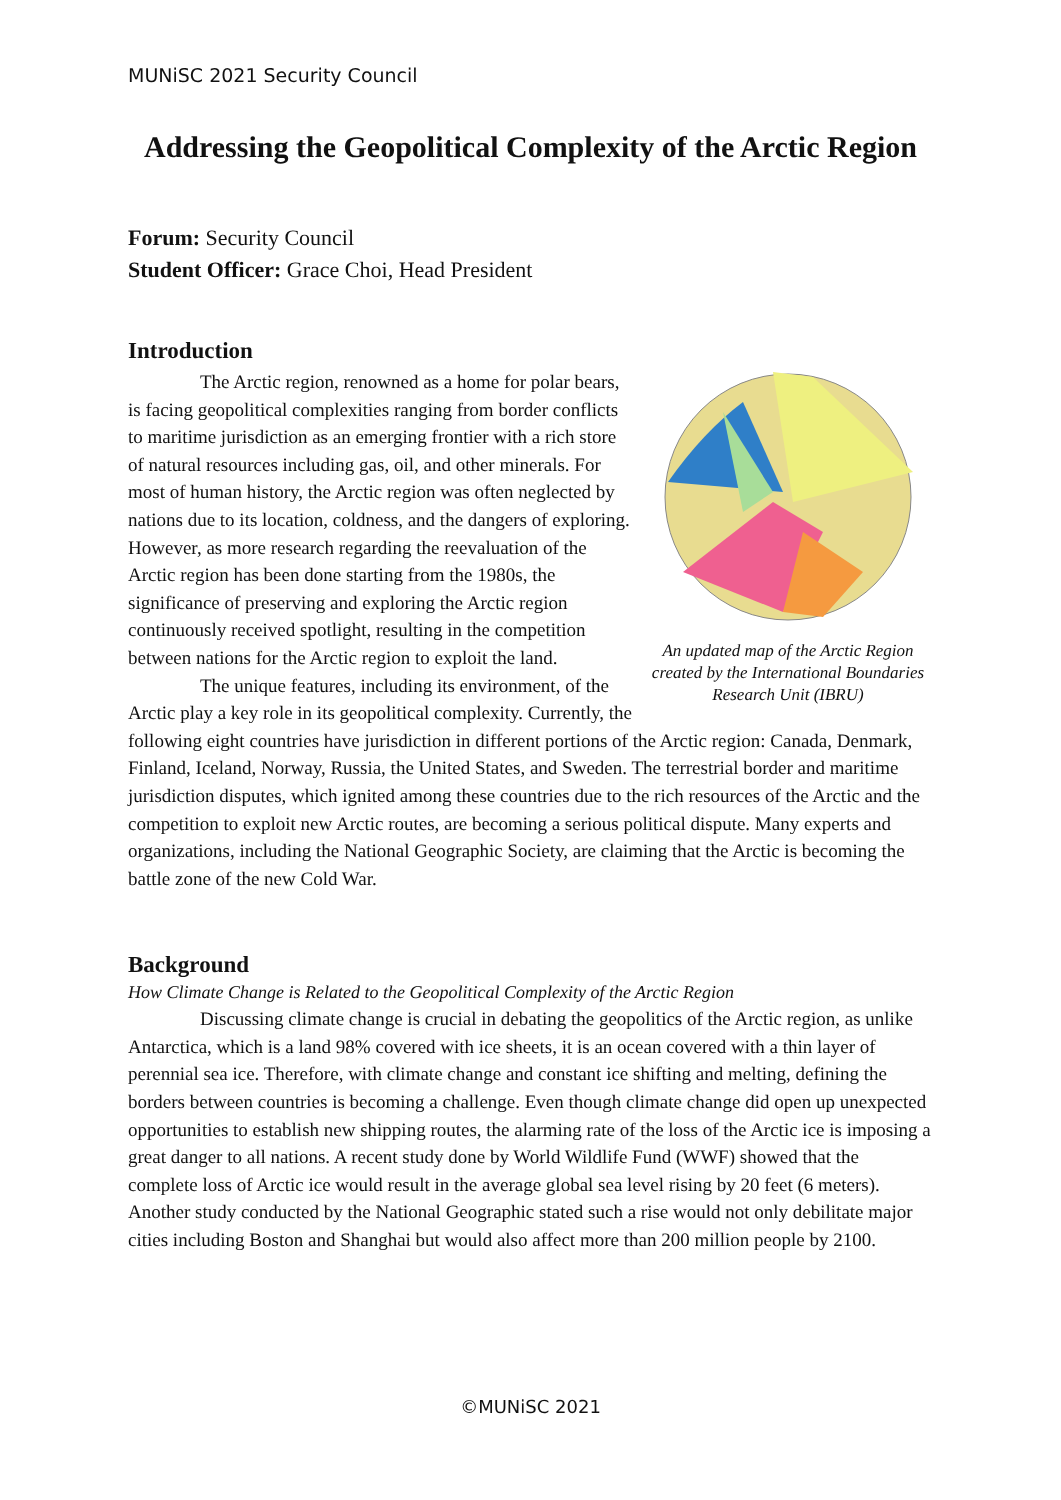MUNiSC 2021 Security Council
Addressing the Geopolitical Complexity of the Arctic Region
Forum: Security Council
Student Officer: Grace Choi, Head President
Introduction
An updated map of the Arctic Region created by the International Boundaries Research Unit (IBRU)
The Arctic region, renowned as a home for polar bears, is facing geopolitical complexities ranging from border conflicts to maritime jurisdiction as an emerging frontier with a rich store of natural resources including gas, oil, and other minerals. For most of human history, the Arctic region was often neglected by nations due to its location, coldness, and the dangers of exploring. However, as more research regarding the reevaluation of the Arctic region has been done starting from the 1980s, the significance of preserving and exploring the Arctic region continuously received spotlight, resulting in the competition between nations for the Arctic region to exploit the land.
The unique features, including its environment, of the Arctic play a key role in its geopolitical complexity. Currently, the following eight countries have jurisdiction in different portions of the Arctic region: Canada, Denmark, Finland, Iceland, Norway, Russia, the United States, and Sweden. The terrestrial border and maritime jurisdiction disputes, which ignited among these countries due to the rich resources of the Arctic and the competition to exploit new Arctic routes, are becoming a serious political dispute. Many experts and organizations, including the National Geographic Society, are claiming that the Arctic is becoming the battle zone of the new Cold War.
Background
How Climate Change is Related to the Geopolitical Complexity of the Arctic Region
Discussing climate change is crucial in debating the geopolitics of the Arctic region, as unlike Antarctica, which is a land 98% covered with ice sheets, it is an ocean covered with a thin layer of perennial sea ice. Therefore, with climate change and constant ice shifting and melting, defining the borders between countries is becoming a challenge. Even though climate change did open up unexpected opportunities to establish new shipping routes, the alarming rate of the loss of the Arctic ice is imposing a great danger to all nations. A recent study done by World Wildlife Fund (WWF) showed that the complete loss of Arctic ice would result in the average global sea level rising by 20 feet (6 meters). Another study conducted by the National Geographic stated such a rise would not only debilitate major cities including Boston and Shanghai but would also affect more than 200 million people by 2100.
©MUNiSC 2021